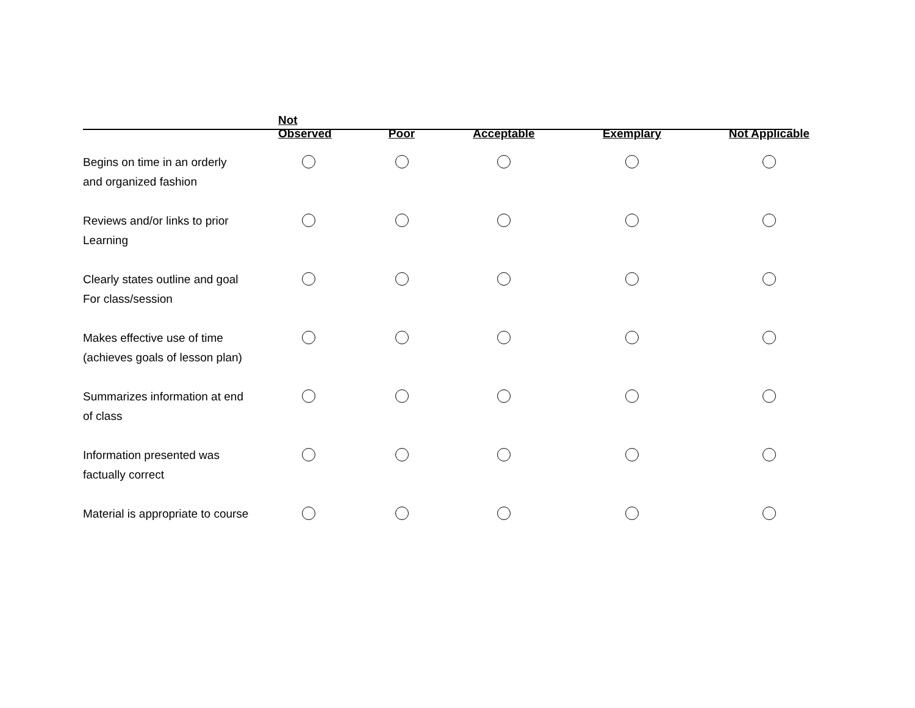| | Not Observed | Poor | Acceptable | Exemplary | Not Applicable |
| --- | --- | --- | --- | --- | --- |
| Begins on time in an orderly and organized fashion | | | | | |
| Reviews and/or links to prior Learning | | | | | |
| Clearly states outline and goal For class/session | | | | | |
| Makes effective use of time (achieves goals of lesson plan) | | | | | |
| Summarizes information at end of class | | | | | |
| Information presented was factually correct | | | | | |
| Material is appropriate to course | | | | | |